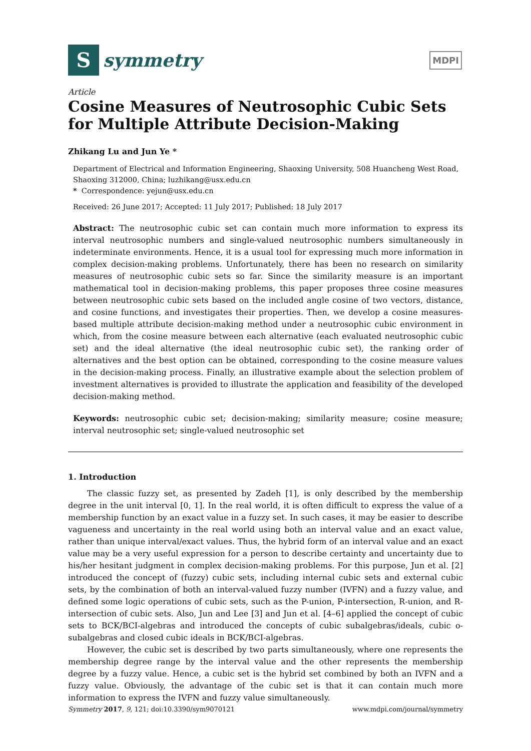S
symmetry
MDPI
Article
Cosine Measures of Neutrosophic Cubic Sets for Multiple Attribute Decision-Making
Zhikang Lu and Jun Ye *
Department of Electrical and Information Engineering, Shaoxing University, 508 Huancheng West Road, Shaoxing 312000, China; luzhikang@usx.edu.cn
* Correspondence: yejun@usx.edu.cn
Received: 26 June 2017; Accepted: 11 July 2017; Published: 18 July 2017
Abstract: The neutrosophic cubic set can contain much more information to express its interval neutrosophic numbers and single-valued neutrosophic numbers simultaneously in indeterminate environments. Hence, it is a usual tool for expressing much more information in complex decision-making problems. Unfortunately, there has been no research on similarity measures of neutrosophic cubic sets so far. Since the similarity measure is an important mathematical tool in decision-making problems, this paper proposes three cosine measures between neutrosophic cubic sets based on the included angle cosine of two vectors, distance, and cosine functions, and investigates their properties. Then, we develop a cosine measures-based multiple attribute decision-making method under a neutrosophic cubic environment in which, from the cosine measure between each alternative (each evaluated neutrosophic cubic set) and the ideal alternative (the ideal neutrosophic cubic set), the ranking order of alternatives and the best option can be obtained, corresponding to the cosine measure values in the decision-making process. Finally, an illustrative example about the selection problem of investment alternatives is provided to illustrate the application and feasibility of the developed decision-making method.
Keywords: neutrosophic cubic set; decision-making; similarity measure; cosine measure; interval neutrosophic set; single-valued neutrosophic set
1. Introduction
The classic fuzzy set, as presented by Zadeh [1], is only described by the membership degree in the unit interval [0, 1]. In the real world, it is often difficult to express the value of a membership function by an exact value in a fuzzy set. In such cases, it may be easier to describe vagueness and uncertainty in the real world using both an interval value and an exact value, rather than unique interval/exact values. Thus, the hybrid form of an interval value and an exact value may be a very useful expression for a person to describe certainty and uncertainty due to his/her hesitant judgment in complex decision-making problems. For this purpose, Jun et al. [2] introduced the concept of (fuzzy) cubic sets, including internal cubic sets and external cubic sets, by the combination of both an interval-valued fuzzy number (IVFN) and a fuzzy value, and defined some logic operations of cubic sets, such as the P-union, P-intersection, R-union, and R-intersection of cubic sets. Also, Jun and Lee [3] and Jun et al. [4–6] applied the concept of cubic sets to BCK/BCI-algebras and introduced the concepts of cubic subalgebras/ideals, cubic o-subalgebras and closed cubic ideals in BCK/BCI-algebras.
However, the cubic set is described by two parts simultaneously, where one represents the membership degree range by the interval value and the other represents the membership degree by a fuzzy value. Hence, a cubic set is the hybrid set combined by both an IVFN and a fuzzy value. Obviously, the advantage of the cubic set is that it can contain much more information to express the IVFN and fuzzy value simultaneously.
Symmetry 2017, 9, 121; doi:10.3390/sym9070121 www.mdpi.com/journal/symmetry